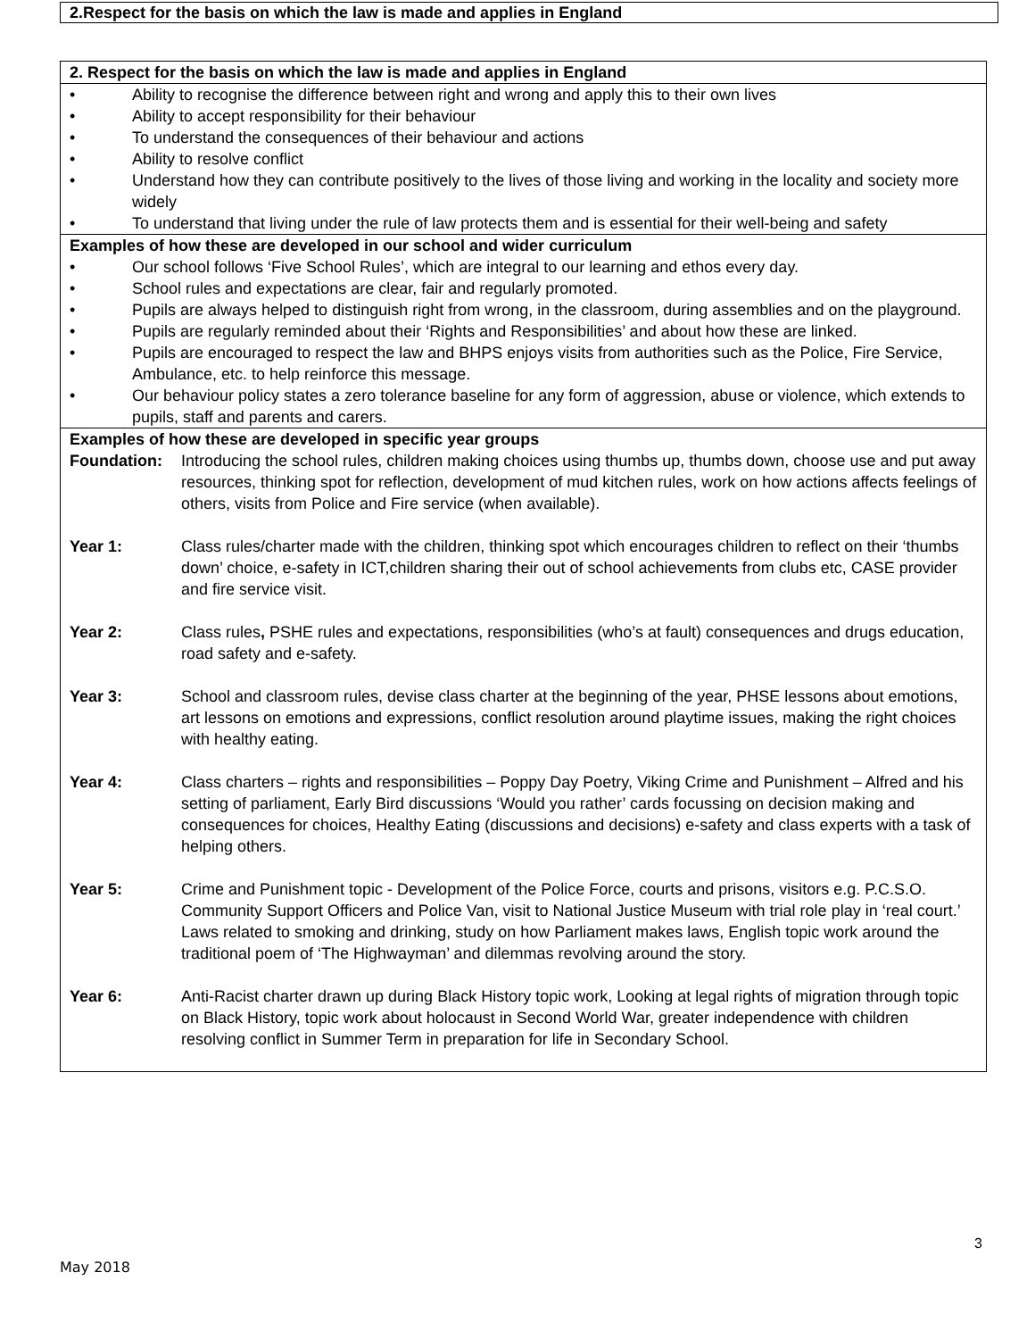2.Respect for the basis on which the law is made and applies in England
| 2. Respect for the basis on which the law is made and applies in England |
| • Ability to recognise the difference between right and wrong and apply this to their own lives • Ability to accept responsibility for their behaviour • To understand the consequences of their behaviour and actions • Ability to resolve conflict • Understand how they can contribute positively to the lives of those living and working in the locality and society more widely • To understand that living under the rule of law protects them and is essential for their well-being and safety |
| Examples of how these are developed in our school and wider curriculum • Our school follows ‘Five School Rules’, which are integral to our learning and ethos every day. • School rules and expectations are clear, fair and regularly promoted. • Pupils are always helped to distinguish right from wrong, in the classroom, during assemblies and on the playground. • Pupils are regularly reminded about their ‘Rights and Responsibilities’ and about how these are linked. • Pupils are encouraged to respect the law and BHPS enjoys visits from authorities such as the Police, Fire Service, Ambulance, etc. to help reinforce this message. • Our behaviour policy states a zero tolerance baseline for any form of aggression, abuse or violence, which extends to pupils, staff and parents and carers. |
| Examples of how these are developed in specific year groups Foundation: Introducing the school rules, children making choices using thumbs up, thumbs down, choose use and put away resources, thinking spot for reflection, development of mud kitchen rules, work on how actions affects feelings of others, visits from Police and Fire service (when available). Year 1: Class rules/charter made with the children, thinking spot which encourages children to reflect on their ‘thumbs down’ choice, e-safety in ICT,children sharing their out of school achievements from clubs etc, CASE provider and fire service visit. Year 2: Class rules , PSHE rules and expectations, responsibilities (who’s at fault) consequences and drugs education, road safety and e-safety. Year 3: School and classroom rules, devise class charter at the beginning of the year, PHSE lessons about emotions, art lessons on emotions and expressions, conflict resolution around playtime issues, making the right choices with healthy eating. Year 4: Class charters – rights and responsibilities – Poppy Day Poetry, Viking Crime and Punishment – Alfred and his setting of parliament, Early Bird discussions ‘Would you rather’ cards focussing on decision making and consequences for choices, Healthy Eating (discussions and decisions) e-safety and class experts with a task of helping others. Year 5: Crime and Punishment topic - Development of the Police Force, courts and prisons, visitors e.g. P.C.S.O. Community Support Officers and Police Van, visit to National Justice Museum with trial role play in ‘real court.’ Laws related to smoking and drinking, study on how Parliament makes laws, English topic work around the traditional poem of ‘The Highwayman’ and dilemmas revolving around the story. Year 6: Anti-Racist charter drawn up during Black History topic work, Looking at legal rights of migration through topic on Black History, topic work about holocaust in Second World War, greater independence with children resolving conflict in Summer Term in preparation for life in Secondary School. |
3
May 2018